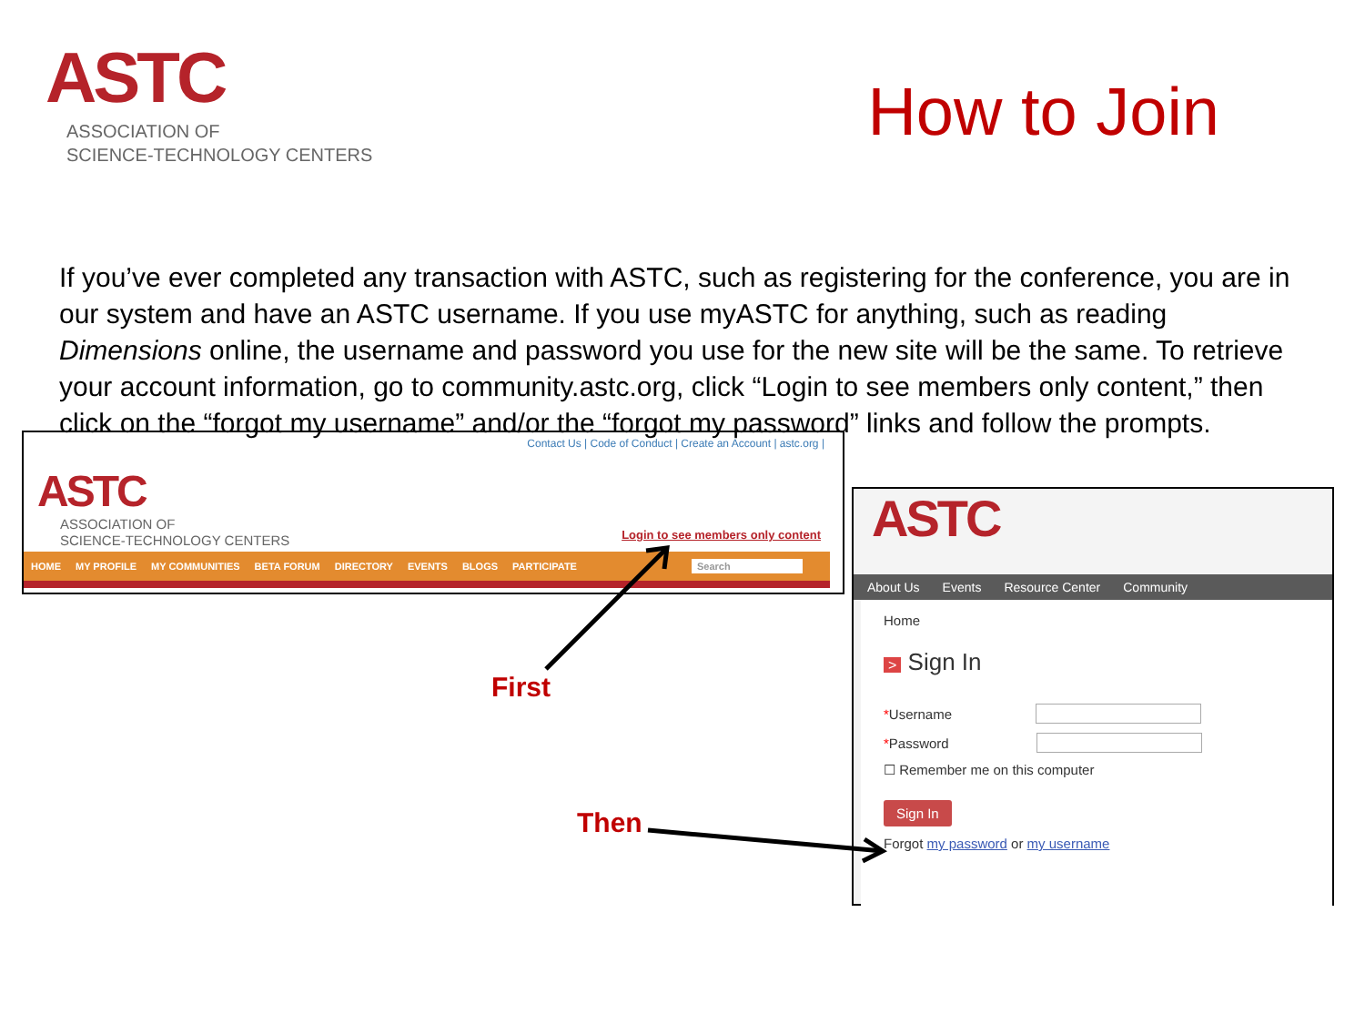ASTC
ASSOCIATION OF
SCIENCE-TECHNOLOGY CENTERS
How to Join
If you’ve ever completed any transaction with ASTC, such as registering for the conference, you are in our system and have an ASTC username. If you use myASTC for anything, such as reading Dimensions online, the username and password you use for the new site will be the same. To retrieve your account information, go to community.astc.org, click “Login to see members only content,” then click on the “forgot my username” and/or the “forgot my password” links and follow the prompts.
Contact Us | Code of Conduct | Create an Account | astc.org |
ASTC
ASSOCIATION OF
SCIENCE-TECHNOLOGY CENTERS
Login to see members only content
HOME MY PROFILE MY COMMUNITIES BETA FORUM DIRECTORY EVENTS BLOGS PARTICIPATE Search
ASTC
About Us Events Resource Center Community
Home
> Sign In
* Username
* Password
☐ Remember me on this computer
Sign In
Forgot my password or my username
First
Then